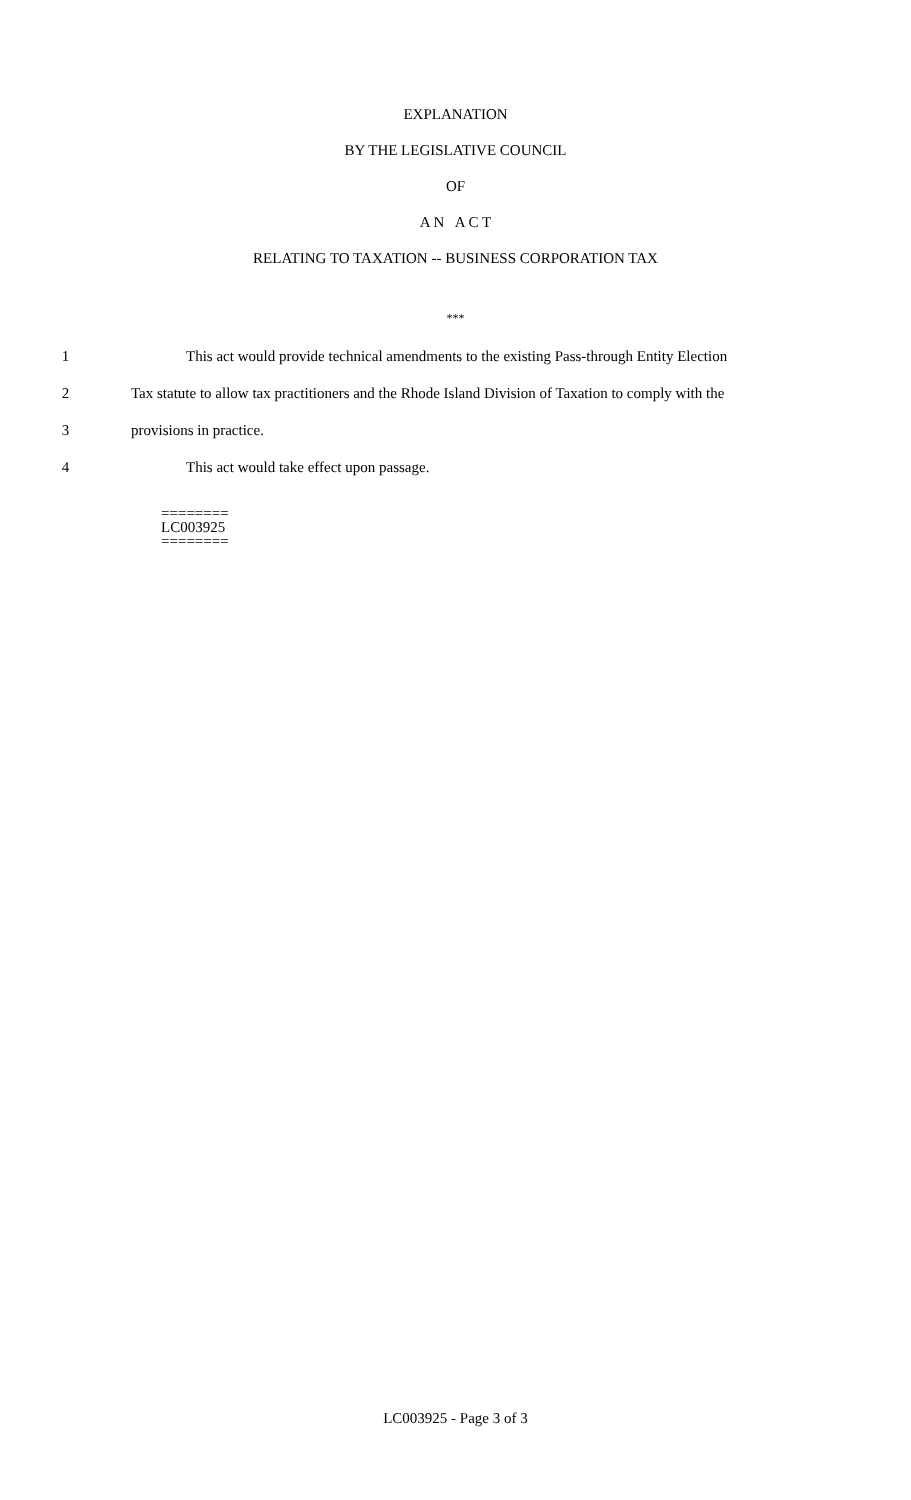EXPLANATION
BY THE LEGISLATIVE COUNCIL
OF
A N A C T
RELATING TO TAXATION -- BUSINESS CORPORATION TAX
***
1 This act would provide technical amendments to the existing Pass-through Entity Election
2 Tax statute to allow tax practitioners and the Rhode Island Division of Taxation to comply with the
3 provisions in practice.
4 This act would take effect upon passage.
========
LC003925
========
LC003925 - Page 3 of 3